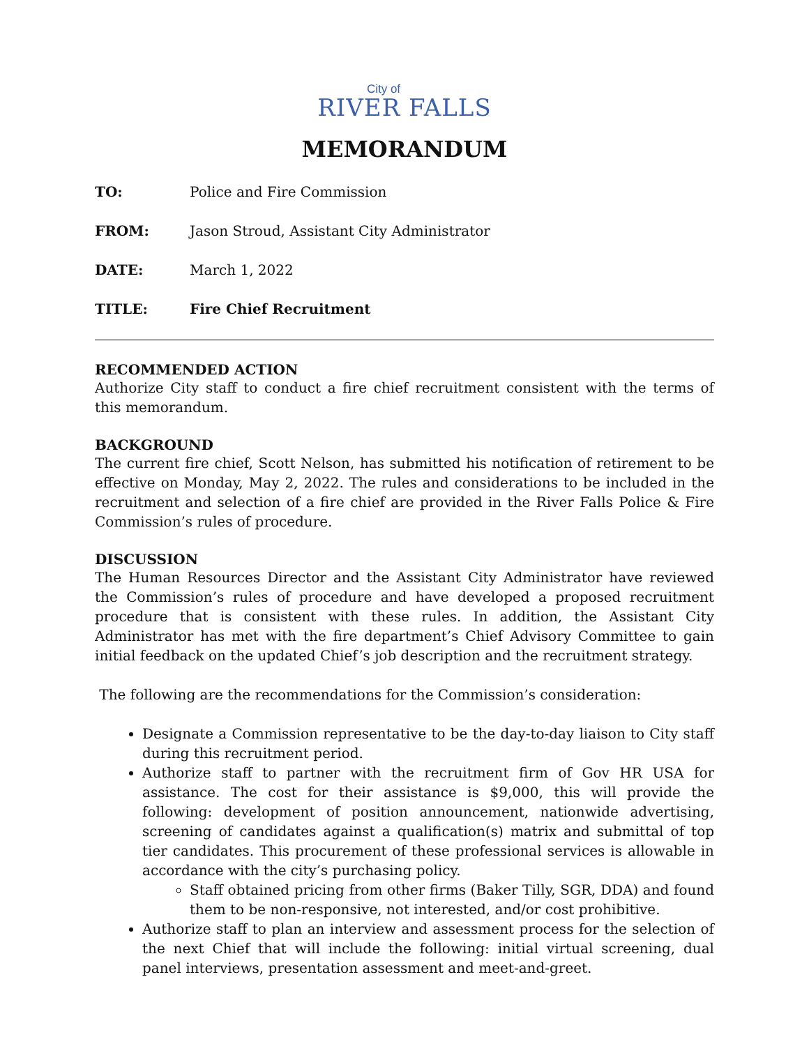City of
RIVER FALLS
MEMORANDUM
TO: Police and Fire Commission
FROM: Jason Stroud, Assistant City Administrator
DATE: March 1, 2022
TITLE: Fire Chief Recruitment
RECOMMENDED ACTION
Authorize City staff to conduct a fire chief recruitment consistent with the terms of this memorandum.
BACKGROUND
The current fire chief, Scott Nelson, has submitted his notification of retirement to be effective on Monday, May 2, 2022. The rules and considerations to be included in the recruitment and selection of a fire chief are provided in the River Falls Police & Fire Commission’s rules of procedure.
DISCUSSION
The Human Resources Director and the Assistant City Administrator have reviewed the Commission’s rules of procedure and have developed a proposed recruitment procedure that is consistent with these rules. In addition, the Assistant City Administrator has met with the fire department’s Chief Advisory Committee to gain initial feedback on the updated Chief’s job description and the recruitment strategy.
The following are the recommendations for the Commission’s consideration:
Designate a Commission representative to be the day-to-day liaison to City staff during this recruitment period.
Authorize staff to partner with the recruitment firm of Gov HR USA for assistance. The cost for their assistance is $9,000, this will provide the following: development of position announcement, nationwide advertising, screening of candidates against a qualification(s) matrix and submittal of top tier candidates. This procurement of these professional services is allowable in accordance with the city’s purchasing policy.
Staff obtained pricing from other firms (Baker Tilly, SGR, DDA) and found them to be non-responsive, not interested, and/or cost prohibitive.
Authorize staff to plan an interview and assessment process for the selection of the next Chief that will include the following: initial virtual screening, dual panel interviews, presentation assessment and meet-and-greet.